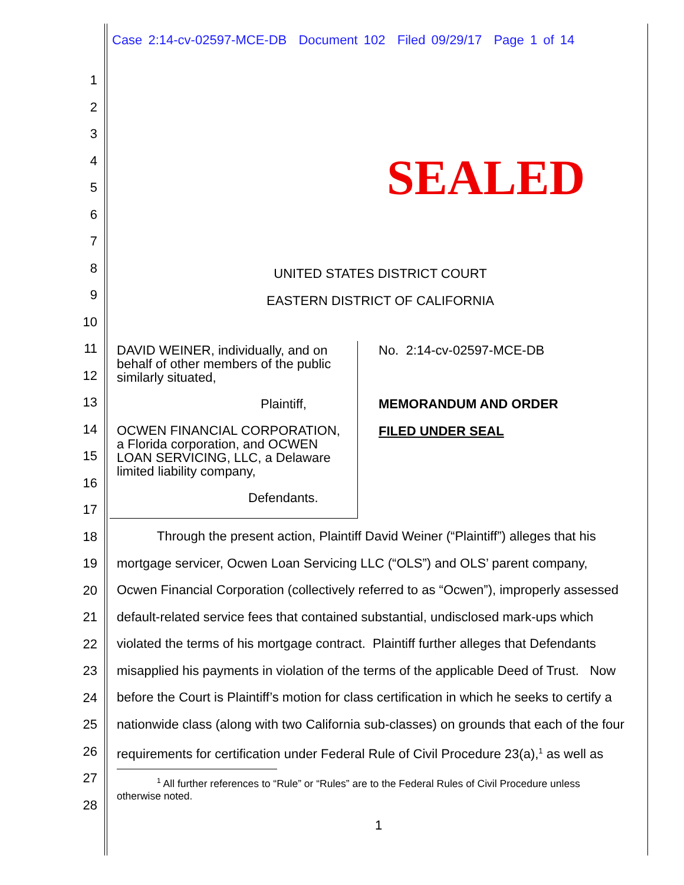Case 2:14-cv-02597-MCE-DB Document 102 Filed 09/29/17 Page 1 of 14
SEALED
1
2
3
4
5
6
7
8
9
10
11
12
13
14
15
16
17
18
19
20
21
22
23
24
25
26
27
28
UNITED STATES DISTRICT COURT
EASTERN DISTRICT OF CALIFORNIA
DAVID WEINER, individually, and on
behalf of other members of the public
similarly situated,
Plaintiff,
OCWEN FINANCIAL CORPORATION,
a Florida corporation, and OCWEN
LOAN SERVICING, LLC, a Delaware
limited liability company,
Defendants.
No. 2:14-cv-02597-MCE-DB
MEMORANDUM AND ORDER
FILED UNDER SEAL
Through the present action, Plaintiff David Weiner (“Plaintiff”) alleges that his
mortgage servicer, Ocwen Loan Servicing LLC (“OLS”) and OLS’ parent company,
Ocwen Financial Corporation (collectively referred to as “Ocwen”), improperly assessed
default-related service fees that contained substantial, undisclosed mark-ups which
violated the terms of his mortgage contract. Plaintiff further alleges that Defendants
misapplied his payments in violation of the terms of the applicable Deed of Trust. Now
before the Court is Plaintiff’s motion for class certification in which he seeks to certify a
nationwide class (along with two California sub-classes) on grounds that each of the four
requirements for certification under Federal Rule of Civil Procedure 23(a),<sup>1</sup> as well as
<sup>1</sup> All further references to “Rule” or “Rules” are to the Federal Rules of Civil Procedure unless
otherwise noted.
1